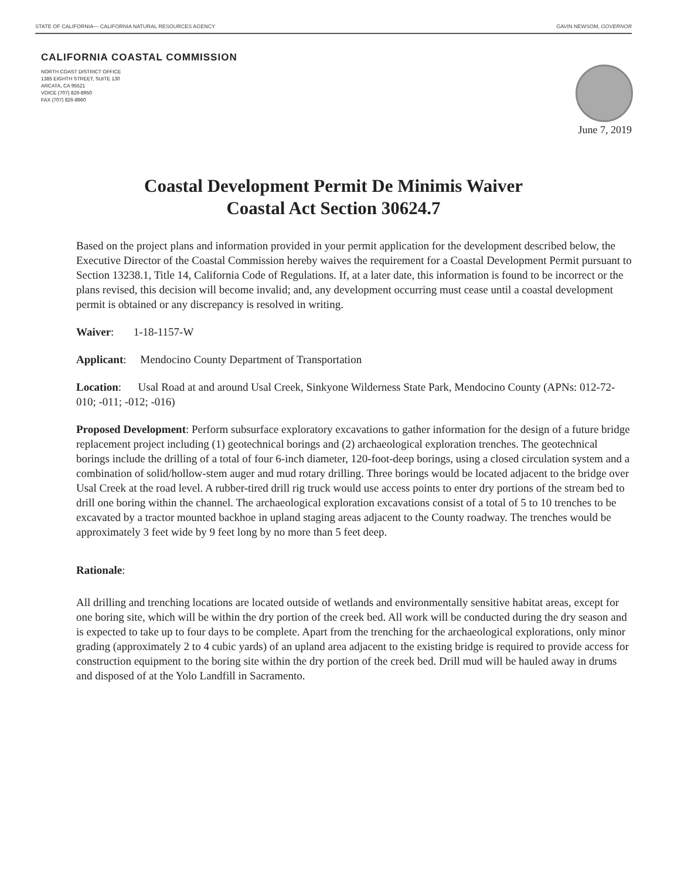STATE OF CALIFORNIA— CALIFORNIA NATURAL RESOURCES AGENCY GAVIN NEWSOM, GOVERNOR
CALIFORNIA COASTAL COMMISSION
NORTH COAST DISTRICT OFFICE
1385 EIGHTH STREET, SUITE 130
ARCATA, CA 95521
VOICE (707) 826-8950
FAX (707) 826-8960
June 7, 2019
Coastal Development Permit De Minimis Waiver
Coastal Act Section 30624.7
Based on the project plans and information provided in your permit application for the development described below, the Executive Director of the Coastal Commission hereby waives the requirement for a Coastal Development Permit pursuant to Section 13238.1, Title 14, California Code of Regulations. If, at a later date, this information is found to be incorrect or the plans revised, this decision will become invalid; and, any development occurring must cease until a coastal development permit is obtained or any discrepancy is resolved in writing.
Waiver: 1-18-1157-W
Applicant: Mendocino County Department of Transportation
Location: Usal Road at and around Usal Creek, Sinkyone Wilderness State Park, Mendocino County (APNs: 012-72-010; -011; -012; -016)
Proposed Development: Perform subsurface exploratory excavations to gather information for the design of a future bridge replacement project including (1) geotechnical borings and (2) archaeological exploration trenches. The geotechnical borings include the drilling of a total of four 6-inch diameter, 120-foot-deep borings, using a closed circulation system and a combination of solid/hollow-stem auger and mud rotary drilling. Three borings would be located adjacent to the bridge over Usal Creek at the road level. A rubber-tired drill rig truck would use access points to enter dry portions of the stream bed to drill one boring within the channel. The archaeological exploration excavations consist of a total of 5 to 10 trenches to be excavated by a tractor mounted backhoe in upland staging areas adjacent to the County roadway. The trenches would be approximately 3 feet wide by 9 feet long by no more than 5 feet deep.
Rationale:
All drilling and trenching locations are located outside of wetlands and environmentally sensitive habitat areas, except for one boring site, which will be within the dry portion of the creek bed. All work will be conducted during the dry season and is expected to take up to four days to be complete. Apart from the trenching for the archaeological explorations, only minor grading (approximately 2 to 4 cubic yards) of an upland area adjacent to the existing bridge is required to provide access for construction equipment to the boring site within the dry portion of the creek bed. Drill mud will be hauled away in drums and disposed of at the Yolo Landfill in Sacramento.